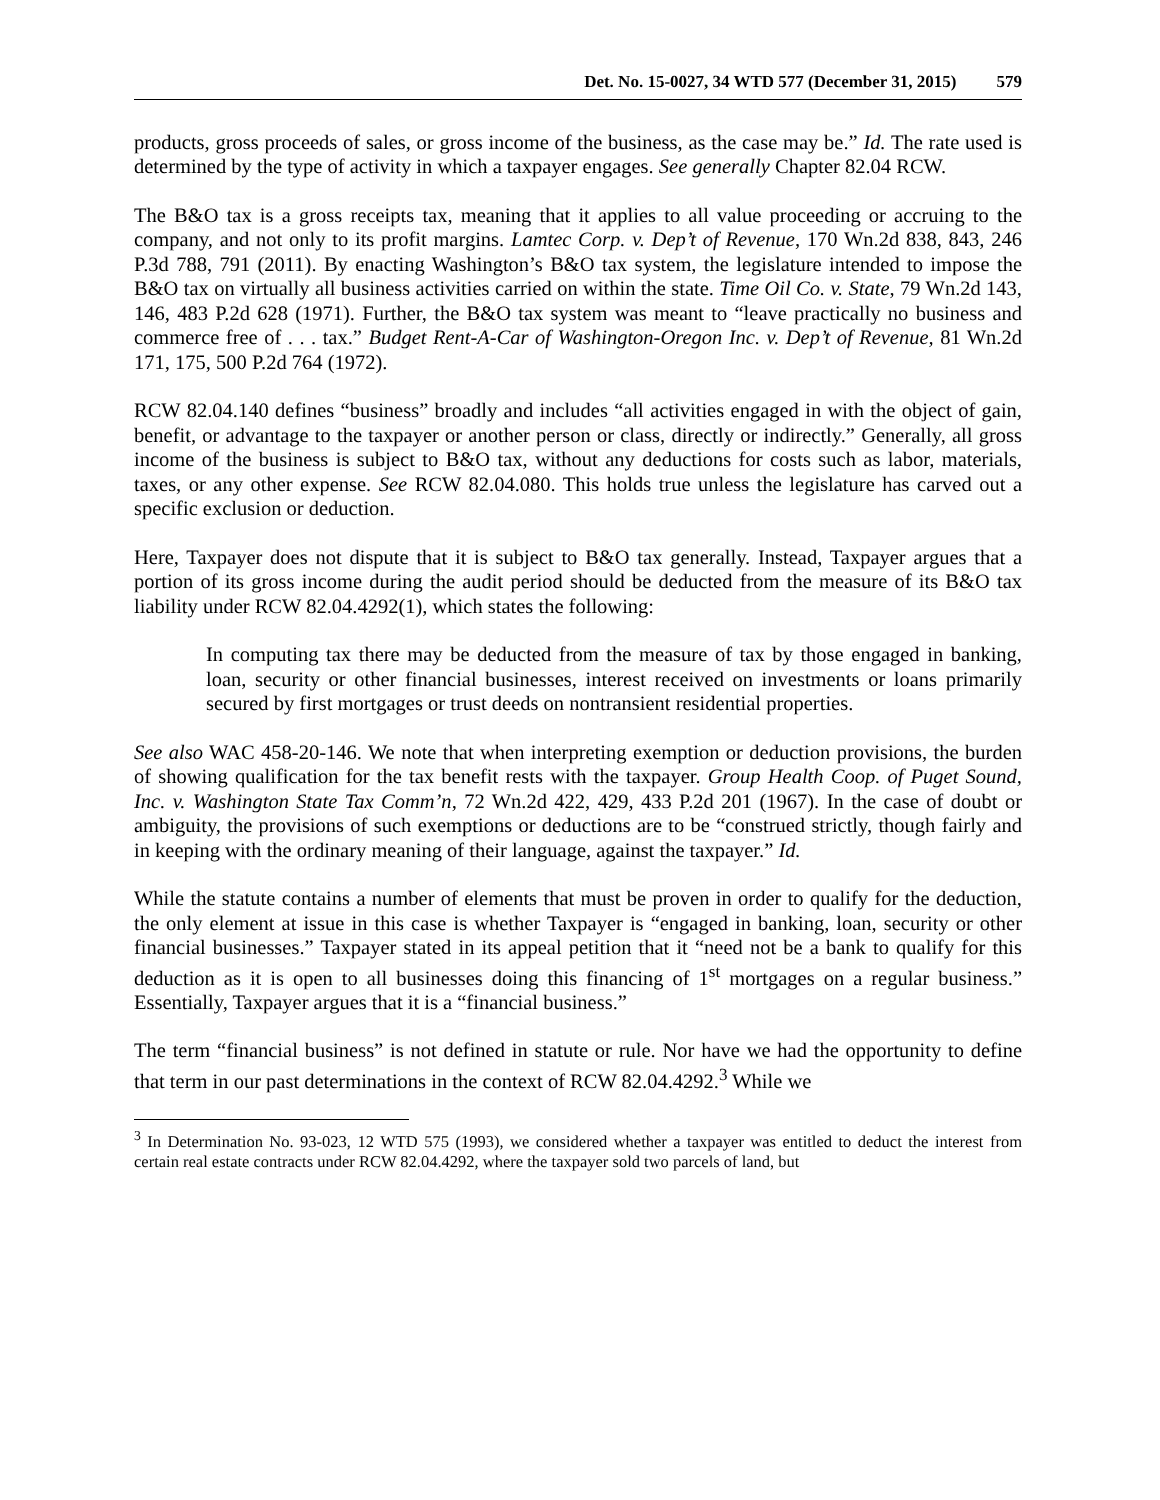Det. No. 15-0027, 34 WTD 577 (December 31, 2015) 579
products, gross proceeds of sales, or gross income of the business, as the case may be.” Id. The rate used is determined by the type of activity in which a taxpayer engages. See generally Chapter 82.04 RCW.
The B&O tax is a gross receipts tax, meaning that it applies to all value proceeding or accruing to the company, and not only to its profit margins. Lamtec Corp. v. Dep’t of Revenue, 170 Wn.2d 838, 843, 246 P.3d 788, 791 (2011). By enacting Washington’s B&O tax system, the legislature intended to impose the B&O tax on virtually all business activities carried on within the state. Time Oil Co. v. State, 79 Wn.2d 143, 146, 483 P.2d 628 (1971). Further, the B&O tax system was meant to “leave practically no business and commerce free of . . . tax.” Budget Rent-A-Car of Washington-Oregon Inc. v. Dep’t of Revenue, 81 Wn.2d 171, 175, 500 P.2d 764 (1972).
RCW 82.04.140 defines “business” broadly and includes “all activities engaged in with the object of gain, benefit, or advantage to the taxpayer or another person or class, directly or indirectly.” Generally, all gross income of the business is subject to B&O tax, without any deductions for costs such as labor, materials, taxes, or any other expense. See RCW 82.04.080. This holds true unless the legislature has carved out a specific exclusion or deduction.
Here, Taxpayer does not dispute that it is subject to B&O tax generally. Instead, Taxpayer argues that a portion of its gross income during the audit period should be deducted from the measure of its B&O tax liability under RCW 82.04.4292(1), which states the following:
In computing tax there may be deducted from the measure of tax by those engaged in banking, loan, security or other financial businesses, interest received on investments or loans primarily secured by first mortgages or trust deeds on nontransient residential properties.
See also WAC 458-20-146. We note that when interpreting exemption or deduction provisions, the burden of showing qualification for the tax benefit rests with the taxpayer. Group Health Coop. of Puget Sound, Inc. v. Washington State Tax Comm’n, 72 Wn.2d 422, 429, 433 P.2d 201 (1967). In the case of doubt or ambiguity, the provisions of such exemptions or deductions are to be “construed strictly, though fairly and in keeping with the ordinary meaning of their language, against the taxpayer.” Id.
While the statute contains a number of elements that must be proven in order to qualify for the deduction, the only element at issue in this case is whether Taxpayer is “engaged in banking, loan, security or other financial businesses.” Taxpayer stated in its appeal petition that it “need not be a bank to qualify for this deduction as it is open to all businesses doing this financing of 1<sup>st</sup> mortgages on a regular business.” Essentially, Taxpayer argues that it is a “financial business.”
The term “financial business” is not defined in statute or rule. Nor have we had the opportunity to define that term in our past determinations in the context of RCW 82.04.4292.<sup>3</sup> While we
<sup>3</sup> In Determination No. 93-023, 12 WTD 575 (1993), we considered whether a taxpayer was entitled to deduct the interest from certain real estate contracts under RCW 82.04.4292, where the taxpayer sold two parcels of land, but